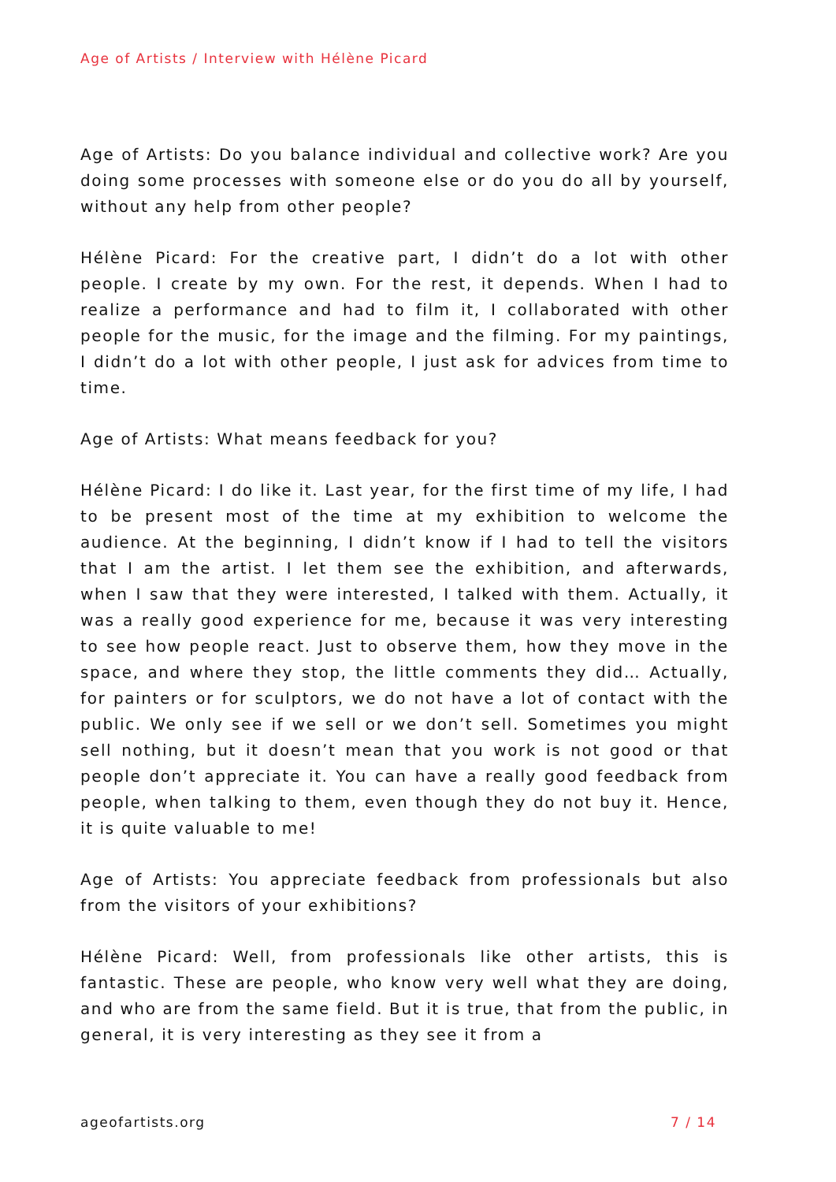Age of Artists / Interview with Hélène Picard
Age of Artists: Do you balance individual and collective work? Are you doing some processes with someone else or do you do all by yourself, without any help from other people?
Hélène Picard: For the creative part, I didn’t do a lot with other people. I create by my own. For the rest, it depends. When I had to realize a performance and had to film it, I collaborated with other people for the music, for the image and the filming. For my paintings, I didn’t do a lot with other people, I just ask for advices from time to time.
Age of Artists: What means feedback for you?
Hélène Picard: I do like it. Last year, for the first time of my life, I had to be present most of the time at my exhibition to welcome the audience. At the beginning, I didn’t know if I had to tell the visitors that I am the artist. I let them see the exhibition, and afterwards, when I saw that they were interested, I talked with them. Actually, it was a really good experience for me, because it was very interesting to see how people react. Just to observe them, how they move in the space, and where they stop, the little comments they did… Actually, for painters or for sculptors, we do not have a lot of contact with the public. We only see if we sell or we don’t sell. Sometimes you might sell nothing, but it doesn’t mean that you work is not good or that people don’t appreciate it. You can have a really good feedback from people, when talking to them, even though they do not buy it. Hence, it is quite valuable to me!
Age of Artists: You appreciate feedback from professionals but also from the visitors of your exhibitions?
Hélène Picard: Well, from professionals like other artists, this is fantastic. These are people, who know very well what they are doing, and who are from the same field. But it is true, that from the public, in general, it is very interesting as they see it from a
ageofartists.org 7 / 14